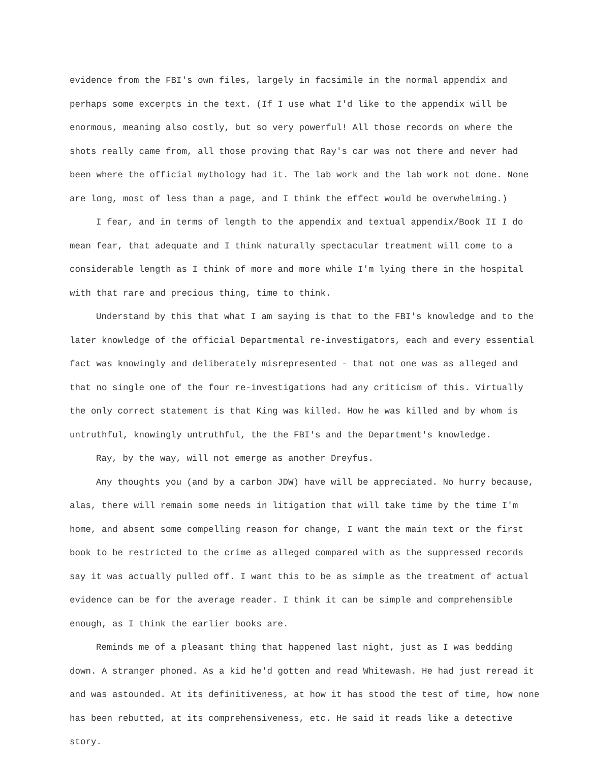evidence from the FBI's own files, largely in facsimile in the normal appendix and perhaps some excerpts in the text. (If I use what I'd like to the appendix will be enormous, meaning also costly, but so very powerful! All those records on where the shots really came from, all those proving that Ray's car was not there and never had been where the official mythology had it. The lab work and the lab work not done. None are long, most of less than a page, and I think the effect would be overwhelming.)
I fear, and in terms of length to the appendix and textual appendix/Book II I do mean fear, that adequate and I think naturally spectacular treatment will come to a considerable length as I think of more and more while I'm lying there in the hospital with that rare and precious thing, time to think.
Understand by this that what I am saying is that to the FBI's knowledge and to the later knowledge of the official Departmental re-investigators, each and every essential fact was knowingly and deliberately misrepresented - that not one was as alleged and that no single one of the four re-investigations had any criticism of this. Virtually the only correct statement is that King was killed. How he was killed and by whom is untruthful, knowingly untruthful, the the FBI's and the Department's knowledge.
Ray, by the way, will not emerge as another Dreyfus.
Any thoughts you (and by a carbon JDW) have will be appreciated. No hurry because, alas, there will remain some needs in litigation that will take time by the time I'm home, and absent some compelling reason for change, I want the main text or the first book to be restricted to the crime as alleged compared with as the suppressed records say it was actually pulled off. I want this to be as simple as the treatment of actual evidence can be for the average reader. I think it can be simple and comprehensible enough, as I think the earlier books are.
Reminds me of a pleasant thing that happened last night, just as I was bedding down. A stranger phoned. As a kid he'd gotten and read Whitewash. He had just reread it and was astounded. At its definitiveness, at how it has stood the test of time, how none has been rebutted, at its comprehensiveness, etc. He said it reads like a detective story.